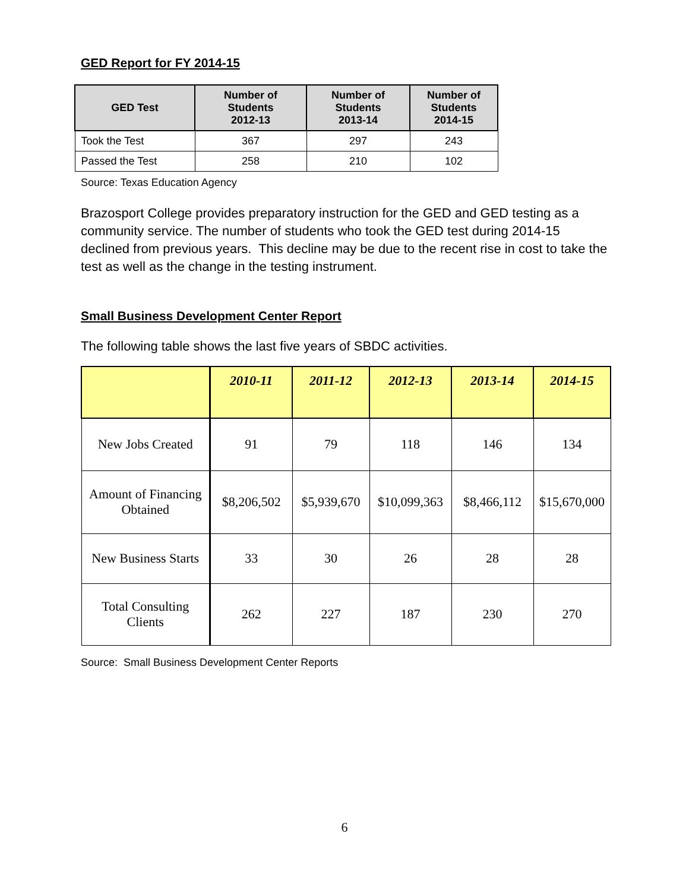GED Report for FY 2014-15
| GED Test | Number of Students 2012-13 | Number of Students 2013-14 | Number of Students 2014-15 |
| --- | --- | --- | --- |
| Took the Test | 367 | 297 | 243 |
| Passed the Test | 258 | 210 | 102 |
Source: Texas Education Agency
Brazosport College provides preparatory instruction for the GED and GED testing as a community service. The number of students who took the GED test during 2014-15 declined from previous years. This decline may be due to the recent rise in cost to take the test as well as the change in the testing instrument.
Small Business Development Center Report
The following table shows the last five years of SBDC activities.
| | 2010-11 | 2011-12 | 2012-13 | 2013-14 | 2014-15 |
| --- | --- | --- | --- | --- | --- |
| New Jobs Created | 91 | 79 | 118 | 146 | 134 |
| Amount of Financing Obtained | $8,206,502 | $5,939,670 | $10,099,363 | $8,466,112 | $15,670,000 |
| New Business Starts | 33 | 30 | 26 | 28 | 28 |
| Total Consulting Clients | 262 | 227 | 187 | 230 | 270 |
Source: Small Business Development Center Reports
6